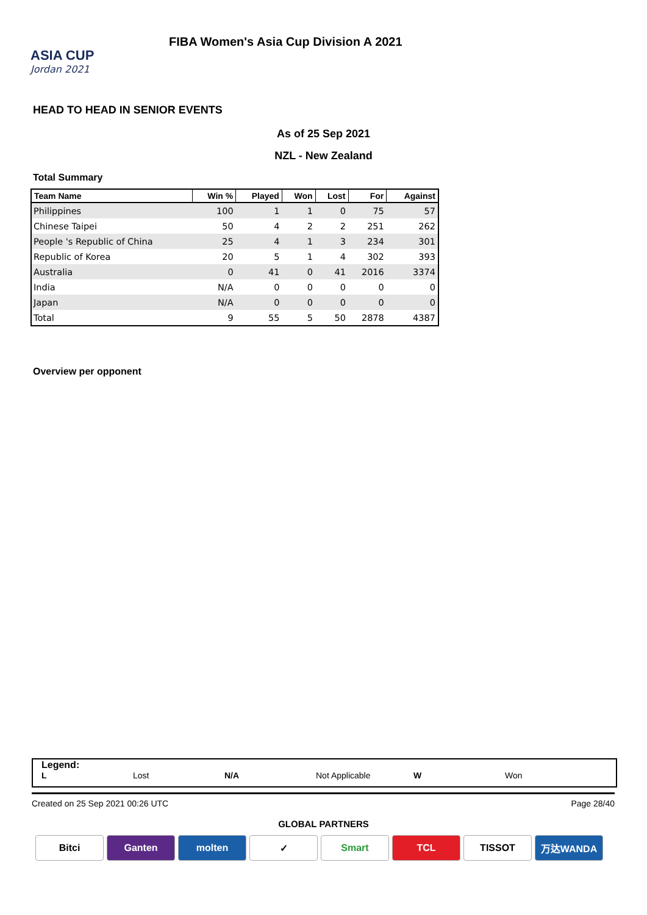ASIA CUP
Jordan 2021
FIBA Women's Asia Cup Division A 2021
HEAD TO HEAD IN SENIOR EVENTS
As of 25 Sep 2021
NZL - New Zealand
Total Summary
| Team Name | Win % | Played | Won | Lost | For | Against |
| --- | --- | --- | --- | --- | --- | --- |
| Philippines | 100 | 1 | 1 | 0 | 75 | 57 |
| Chinese Taipei | 50 | 4 | 2 | 2 | 251 | 262 |
| People 's Republic of China | 25 | 4 | 1 | 3 | 234 | 301 |
| Republic of Korea | 20 | 5 | 1 | 4 | 302 | 393 |
| Australia | 0 | 41 | 0 | 41 | 2016 | 3374 |
| India | N/A | 0 | 0 | 0 | 0 | 0 |
| Japan | N/A | 0 | 0 | 0 | 0 | 0 |
| Total | 9 | 55 | 5 | 50 | 2878 | 4387 |
Overview per opponent
Legend:
L Lost N/A Not Applicable W Won
Created on 25 Sep 2021 00:26 UTC Page 28/40
GLOBAL PARTNERS
Bitci Ganten molten ✓ Smart TCL TISSOT 万达WANDA